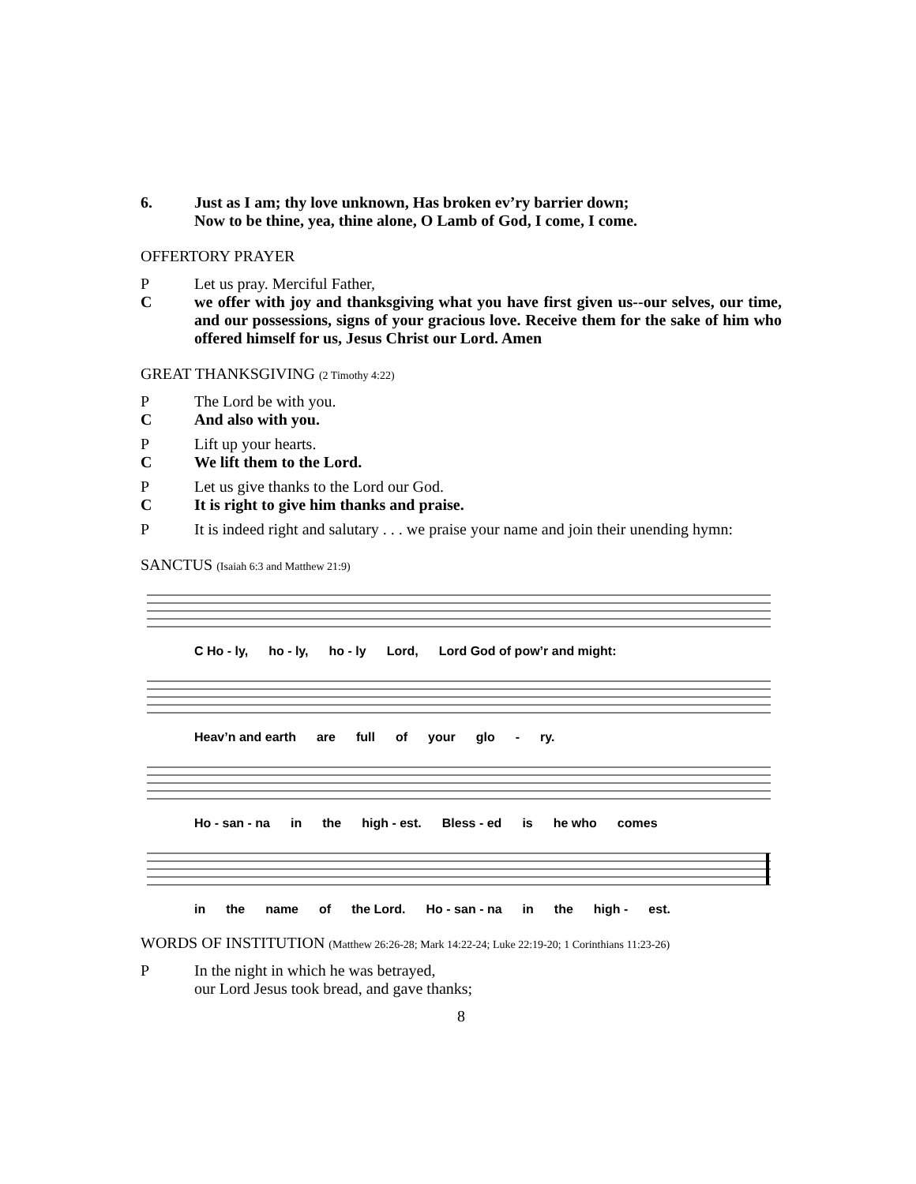6. Just as I am; thy love unknown, Has broken ev’ry barrier down;
Now to be thine, yea, thine alone, O Lamb of God, I come, I come.
OFFERTORY PRAYER
P Let us pray. Merciful Father,
C we offer with joy and thanksgiving what you have first given us--our selves, our time, and our possessions, signs of your gracious love. Receive them for the sake of him who offered himself for us, Jesus Christ our Lord. Amen
GREAT THANKSGIVING (2 Timothy 4:22)
P The Lord be with you.
C And also with you.
P Lift up your hearts.
C We lift them to the Lord.
P Let us give thanks to the Lord our God.
C It is right to give him thanks and praise.
P It is indeed right and salutary . . . we praise your name and join their unending hymn:
SANCTUS (Isaiah 6:3 and Matthew 21:9)
C Ho - ly, ho - ly, ho - ly Lord, Lord God of pow’r and might:
Heav’n and earth are full of your glo - ry.
Ho - san - na in the high - est. Bless - ed is he who comes
in the name of the Lord. Ho - san - na in the high - est.
WORDS OF INSTITUTION (Matthew 26:26-28; Mark 14:22-24; Luke 22:19-20; 1 Corinthians 11:23-26)
P In the night in which he was betrayed,
our Lord Jesus took bread, and gave thanks;
8